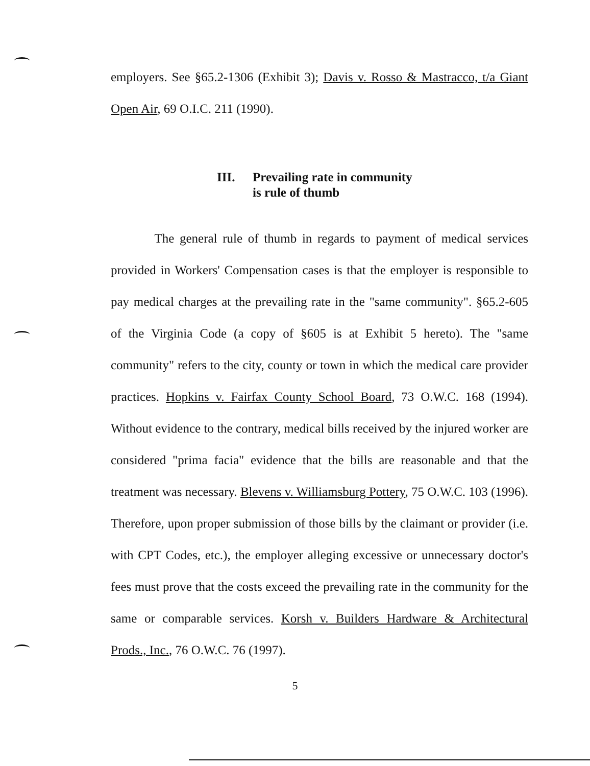employers. See §65.2-1306 (Exhibit 3); Davis v. Rosso & Mastracco, t/a Giant Open Air, 69 O.I.C. 211 (1990).
III. Prevailing rate in community
is rule of thumb
The general rule of thumb in regards to payment of medical services provided in Workers' Compensation cases is that the employer is responsible to pay medical charges at the prevailing rate in the "same community". §65.2-605 of the Virginia Code (a copy of §605 is at Exhibit 5 hereto). The "same community" refers to the city, county or town in which the medical care provider practices. Hopkins v. Fairfax County School Board, 73 O.W.C. 168 (1994). Without evidence to the contrary, medical bills received by the injured worker are considered "prima facia" evidence that the bills are reasonable and that the treatment was necessary. Blevens v. Williamsburg Pottery, 75 O.W.C. 103 (1996). Therefore, upon proper submission of those bills by the claimant or provider (i.e. with CPT Codes, etc.), the employer alleging excessive or unnecessary doctor's fees must prove that the costs exceed the prevailing rate in the community for the same or comparable services. Korsh v. Builders Hardware & Architectural Prods., Inc., 76 O.W.C. 76 (1997).
5